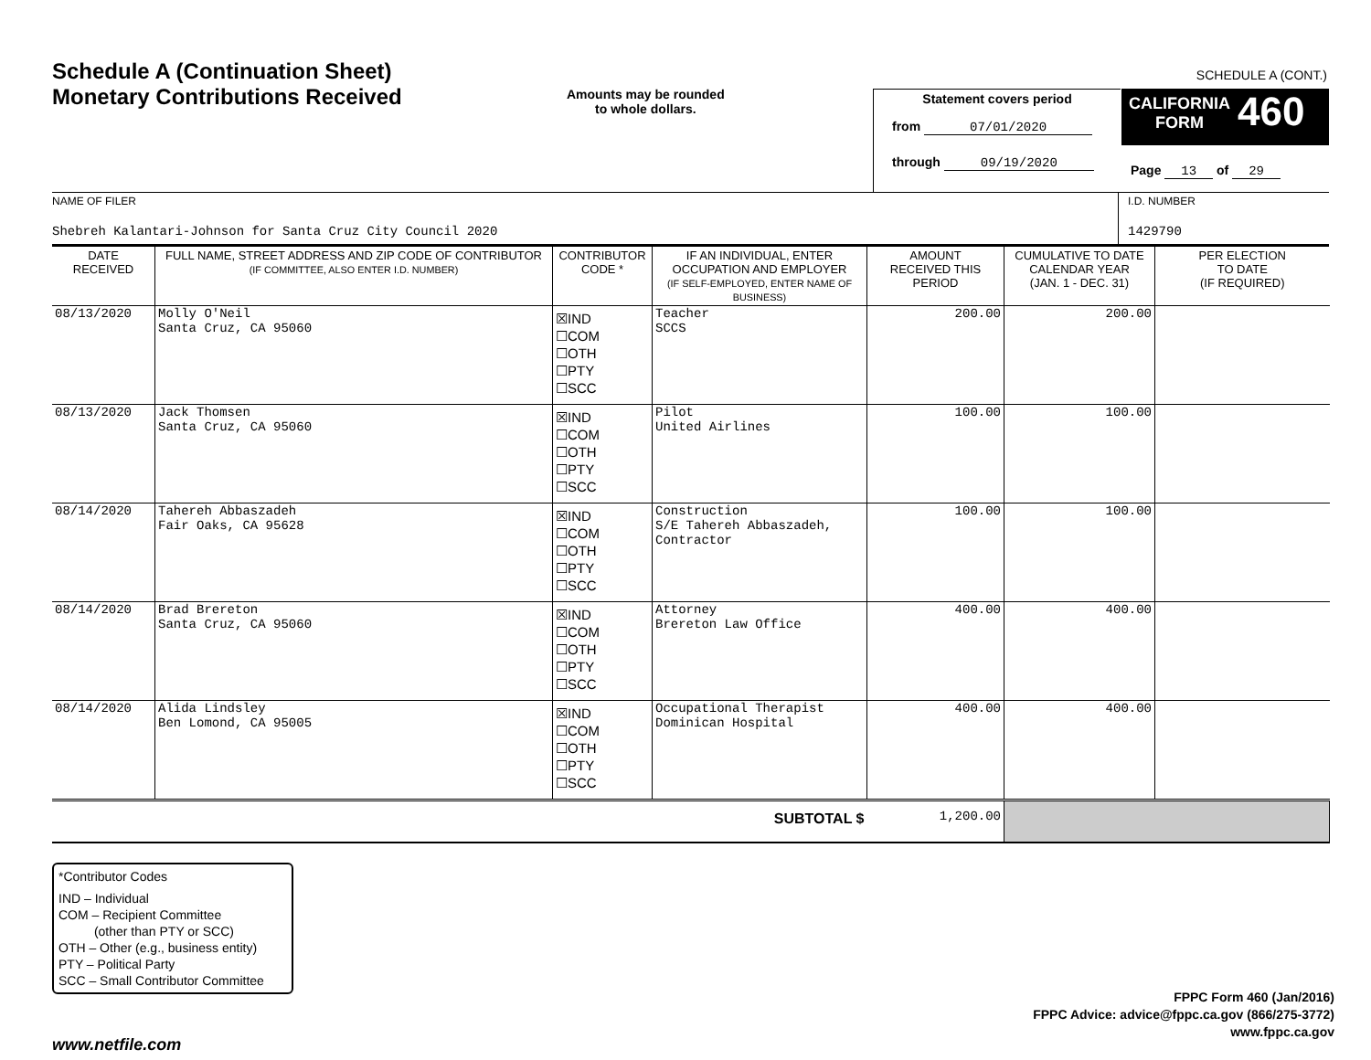Schedule A (Continuation Sheet)
Monetary Contributions Received
Amounts may be rounded
to whole dollars.
SCHEDULE A (CONT.)
Statement covers period
from 07/01/2020
through 09/19/2020
CALIFORNIA
FORM 460
Page 13 of 29
NAME OF FILER
Shebreh Kalantari-Johnson for Santa Cruz City Council 2020
I.D. NUMBER
1429790
| DATE RECEIVED | FULL NAME, STREET ADDRESS AND ZIP CODE OF CONTRIBUTOR (IF COMMITTEE, ALSO ENTER I.D. NUMBER) | CONTRIBUTOR CODE * | IF AN INDIVIDUAL, ENTER OCCUPATION AND EMPLOYER (IF SELF-EMPLOYED, ENTER NAME OF BUSINESS) | AMOUNT RECEIVED THIS PERIOD | CUMULATIVE TO DATE CALENDAR YEAR (JAN. 1 - DEC. 31) | PER ELECTION TO DATE (IF REQUIRED) |
| --- | --- | --- | --- | --- | --- | --- |
| 08/13/2020 | Molly O'Neil Santa Cruz, CA 95060 | ☒IND ☐COM ☐OTH ☐PTY ☐SCC | Teacher SCCS | 200.00 | 200.00 | |
| 08/13/2020 | Jack Thomsen Santa Cruz, CA 95060 | ☒IND ☐COM ☐OTH ☐PTY ☐SCC | Pilot United Airlines | 100.00 | 100.00 | |
| 08/14/2020 | Tahereh Abbaszadeh Fair Oaks, CA 95628 | ☒IND ☐COM ☐OTH ☐PTY ☐SCC | Construction S/E Tahereh Abbaszadeh, Contractor | 100.00 | 100.00 | |
| 08/14/2020 | Brad Brereton Santa Cruz, CA 95060 | ☒IND ☐COM ☐OTH ☐PTY ☐SCC | Attorney Brereton Law Office | 400.00 | 400.00 | |
| 08/14/2020 | Alida Lindsley Ben Lomond, CA 95005 | ☒IND ☐COM ☐OTH ☐PTY ☐SCC | Occupational Therapist Dominican Hospital | 400.00 | 400.00 | |
| SUBTOTAL $ | | | | 1,200.00 | | |
*Contributor Codes
IND – Individual
COM – Recipient Committee
(other than PTY or SCC)
OTH – Other (e.g., business entity)
PTY – Political Party
SCC – Small Contributor Committee
FPPC Form 460 (Jan/2016)
FPPC Advice: advice@fppc.ca.gov (866/275-3772)
www.fppc.ca.gov
www.netfile.com